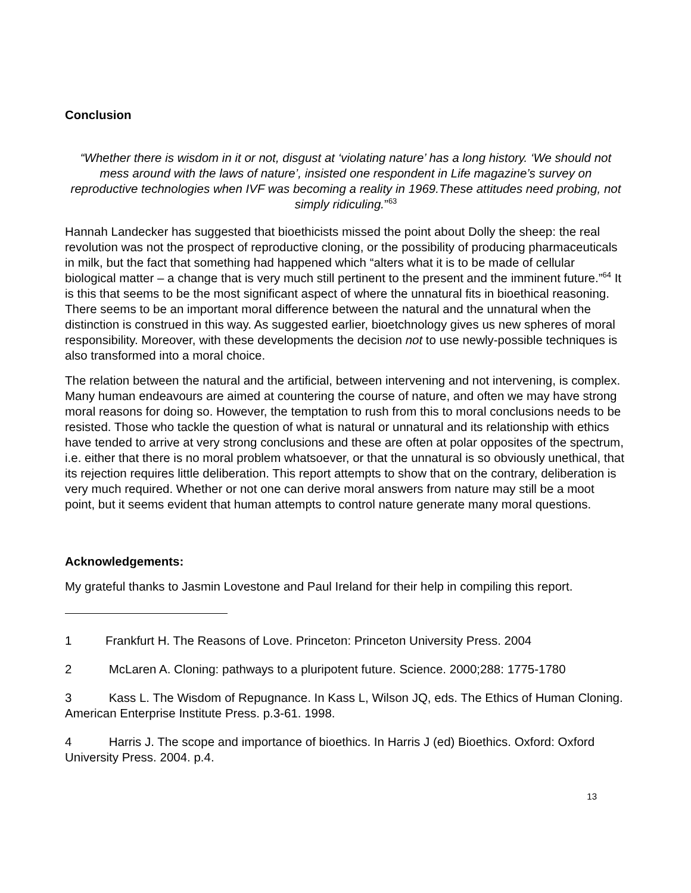Conclusion
“Whether there is wisdom in it or not, disgust at ‘violating nature’ has a long history. ‘We should not mess around with the laws of nature’, insisted one respondent in Life magazine’s survey on reproductive technologies when IVF was becoming a reality in 1969.These attitudes need probing, not simply ridiculing.”<sup>63</sup>
Hannah Landecker has suggested that bioethicists missed the point about Dolly the sheep: the real revolution was not the prospect of reproductive cloning, or the possibility of producing pharmaceuticals in milk, but the fact that something had happened which “alters what it is to be made of cellular biological matter – a change that is very much still pertinent to the present and the imminent future.”<sup>64</sup> It is this that seems to be the most significant aspect of where the unnatural fits in bioethical reasoning. There seems to be an important moral difference between the natural and the unnatural when the distinction is construed in this way. As suggested earlier, bioetchnology gives us new spheres of moral responsibility. Moreover, with these developments the decision not to use newly-possible techniques is also transformed into a moral choice.
The relation between the natural and the artificial, between intervening and not intervening, is complex. Many human endeavours are aimed at countering the course of nature, and often we may have strong moral reasons for doing so. However, the temptation to rush from this to moral conclusions needs to be resisted. Those who tackle the question of what is natural or unnatural and its relationship with ethics have tended to arrive at very strong conclusions and these are often at polar opposites of the spectrum, i.e. either that there is no moral problem whatsoever, or that the unnatural is so obviously unethical, that its rejection requires little deliberation. This report attempts to show that on the contrary, deliberation is very much required. Whether or not one can derive moral answers from nature may still be a moot point, but it seems evident that human attempts to control nature generate many moral questions.
Acknowledgements:
My grateful thanks to Jasmin Lovestone and Paul Ireland for their help in compiling this report.
1 Frankfurt H. The Reasons of Love. Princeton: Princeton University Press. 2004
2 McLaren A. Cloning: pathways to a pluripotent future. Science. 2000;288: 1775-1780
3 Kass L. The Wisdom of Repugnance. In Kass L, Wilson JQ, eds. The Ethics of Human Cloning. American Enterprise Institute Press. p.3-61. 1998.
4 Harris J. The scope and importance of bioethics. In Harris J (ed) Bioethics. Oxford: Oxford University Press. 2004. p.4.
13